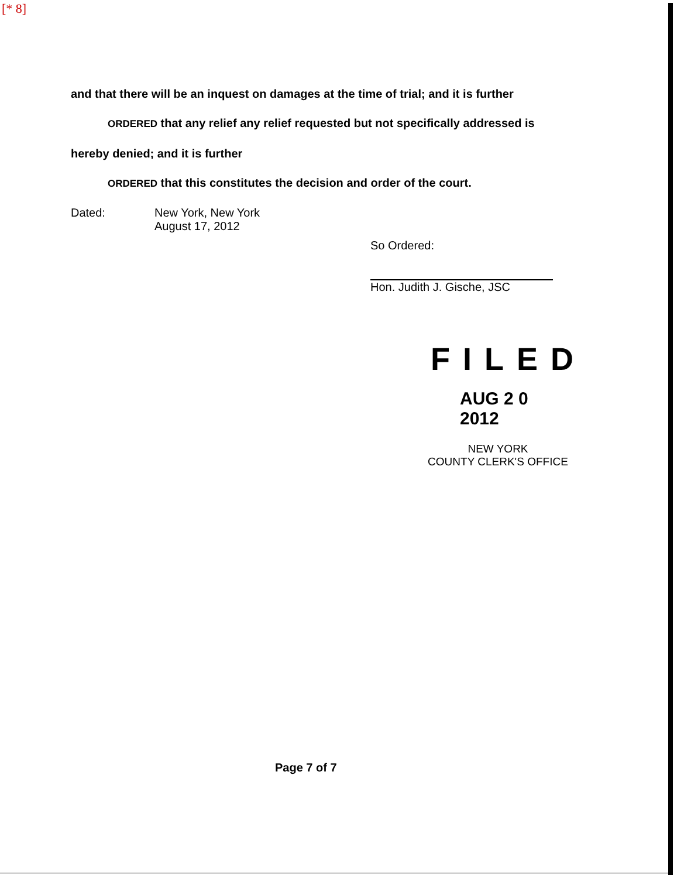[* 8]
and that there will be an inquest on damages at the time of trial; and it is further
ORDERED that any relief any relief requested but not specifically addressed is
hereby denied; and it is further
ORDERED that this constitutes the decision and order of the court.
Dated: New York, New York
August 17, 2012
So Ordered:
Hon. Judith J. Gische, JSC
FILED
AUG 2 0 2012
NEW YORK
COUNTY CLERK'S OFFICE
Page 7 of 7